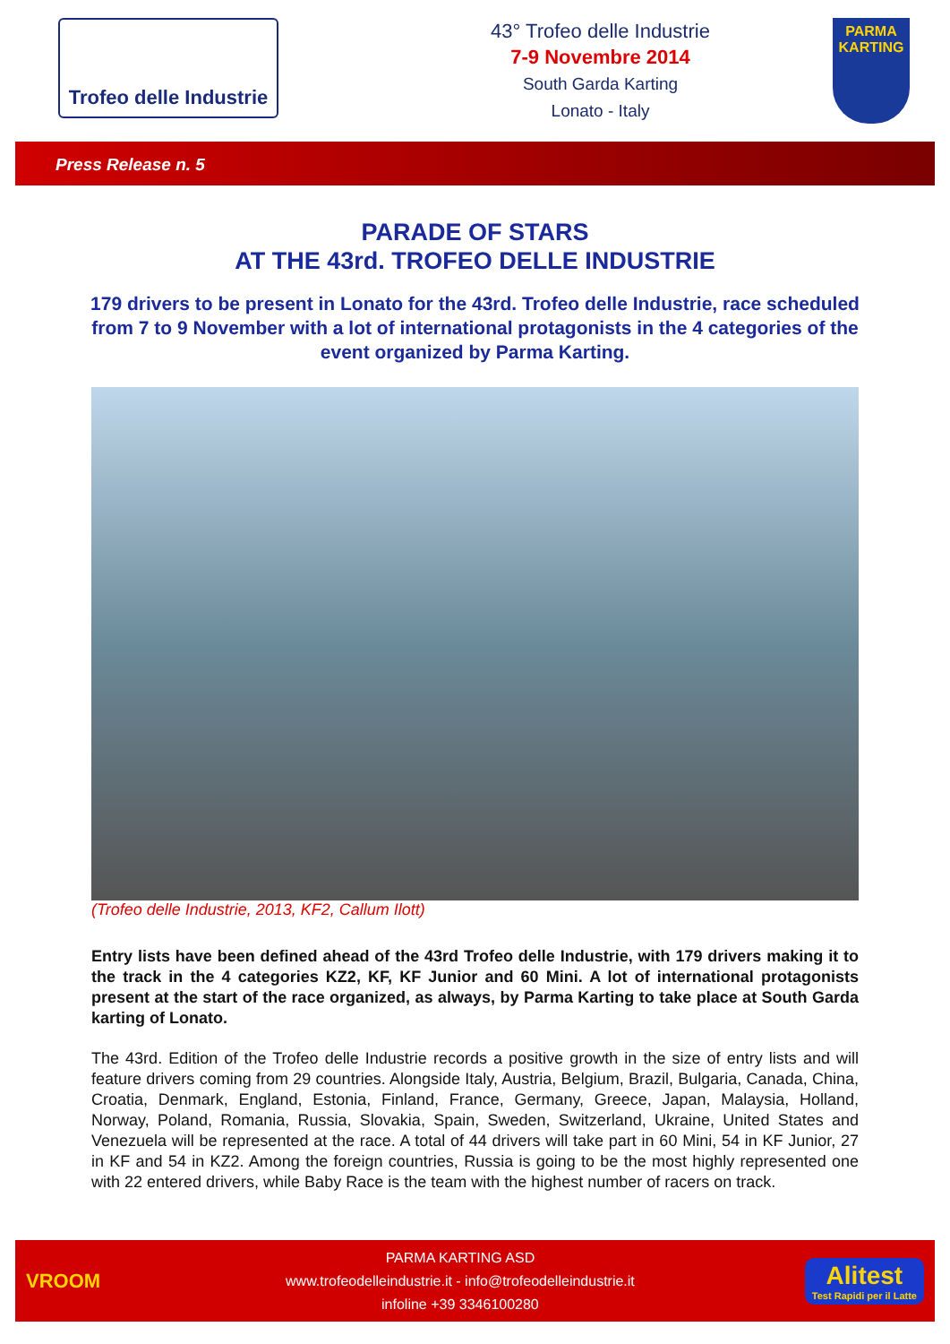Trofeo delle Industrie
43° Trofeo delle Industrie
7-9 Novembre 2014
South Garda Karting
Lonato - Italy
PARMA
KARTING
Press Release n. 5
PARADE OF STARS
AT THE 43rd. TROFEO DELLE INDUSTRIE
179 drivers to be present in Lonato for the 43rd. Trofeo delle Industrie, race scheduled from 7 to 9 November with a lot of international protagonists in the 4 categories of the event organized by Parma Karting.
(Trofeo delle Industrie, 2013, KF2, Callum Ilott)
Entry lists have been defined ahead of the 43rd Trofeo delle Industrie, with 179 drivers making it to the track in the 4 categories KZ2, KF, KF Junior and 60 Mini. A lot of international protagonists present at the start of the race organized, as always, by Parma Karting to take place at South Garda karting of Lonato.
The 43rd. Edition of the Trofeo delle Industrie records a positive growth in the size of entry lists and will feature drivers coming from 29 countries. Alongside Italy, Austria, Belgium, Brazil, Bulgaria, Canada, China, Croatia, Denmark, England, Estonia, Finland, France, Germany, Greece, Japan, Malaysia, Holland, Norway, Poland, Romania, Russia, Slovakia, Spain, Sweden, Switzerland, Ukraine, United States and Venezuela will be represented at the race. A total of 44 drivers will take part in 60 Mini, 54 in KF Junior, 27 in KF and 54 in KZ2. Among the foreign countries, Russia is going to be the most highly represented one with 22 entered drivers, while Baby Race is the team with the highest number of racers on track.
VROOM
PARMA KARTING ASD
www.trofeodelleindustrie.it - info@trofeodelleindustrie.it
infoline +39 3346100280
Alitest
Test Rapidi per il Latte